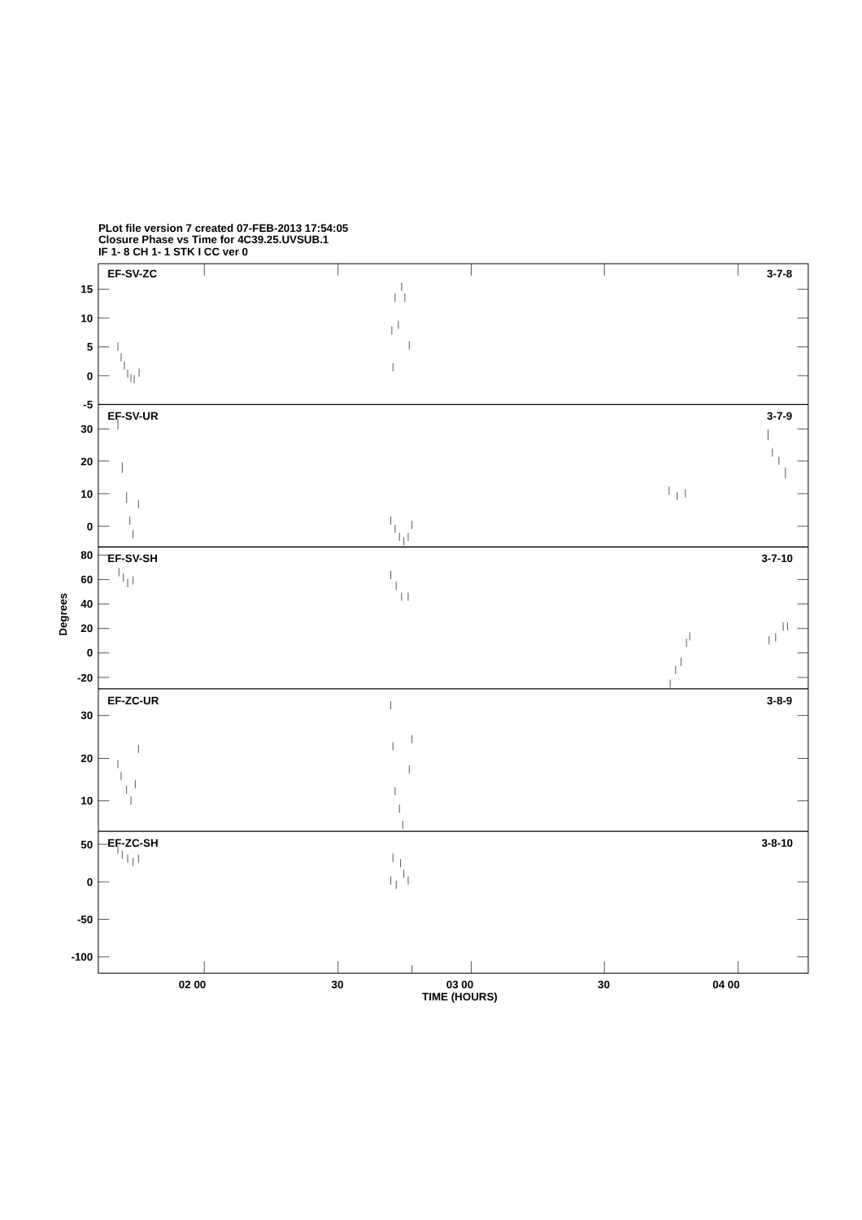PLot file version 7 created 07-FEB-2013 17:54:05
Closure Phase vs Time for 4C39.25.UVSUB.1
IF 1- 8 CH 1- 1 STK I CC ver 0
EF-SV-ZC
3-7-8
EF-SV-UR
3-7-9
EF-SV-SH
3-7-10
EF-ZC-UR
3-8-9
EF-ZC-SH
3-8-10
15
10
5
0
-5
30
20
10
0
80
60
40
20
0
-20
30
20
10
50
0
-50
-100
Degrees
02 00
30
03 00
30
04 00
TIME (HOURS)